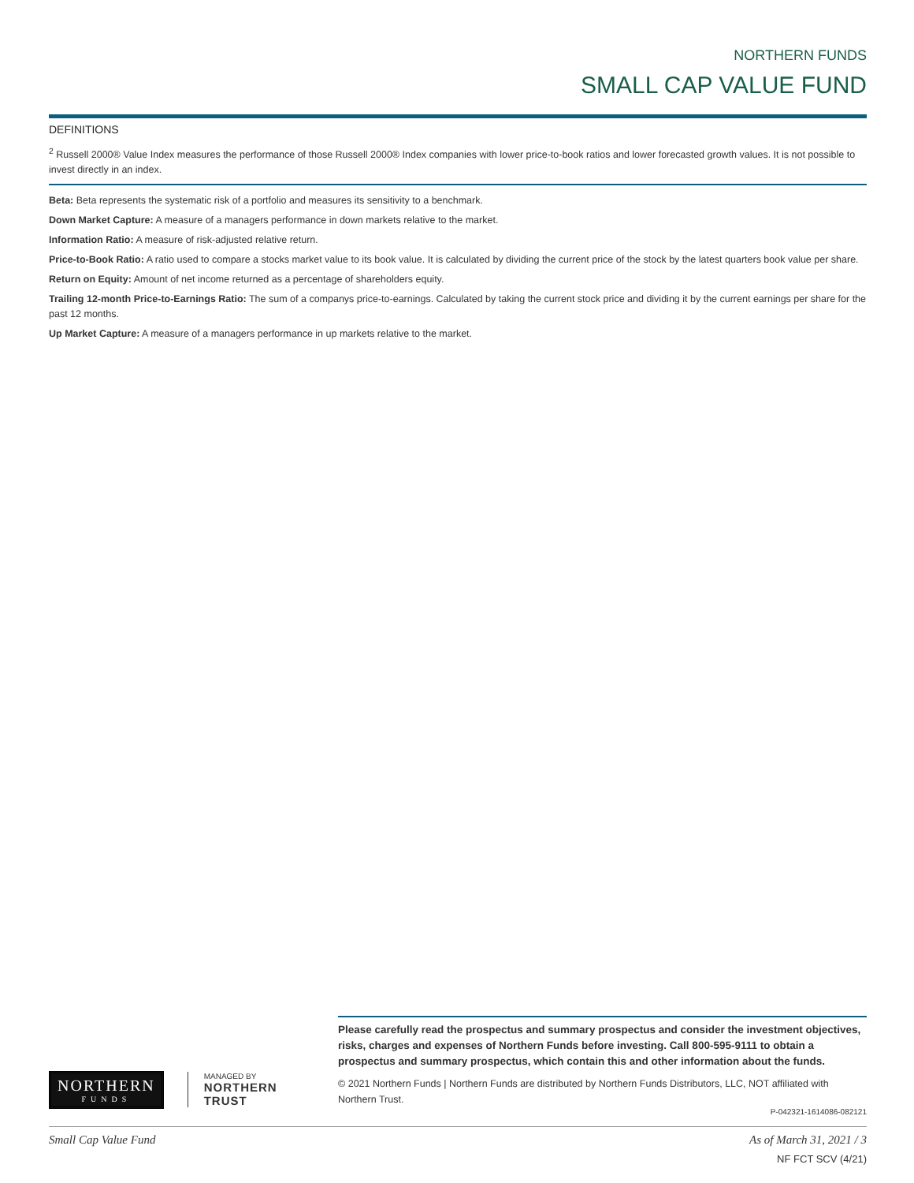NORTHERN FUNDS
SMALL CAP VALUE FUND
DEFINITIONS
<sup>2</sup> Russell 2000® Value Index measures the performance of those Russell 2000® Index companies with lower price-to-book ratios and lower forecasted growth values. It is not possible to invest directly in an index.
Beta: Beta represents the systematic risk of a portfolio and measures its sensitivity to a benchmark.
Down Market Capture: A measure of a managers performance in down markets relative to the market.
Information Ratio: A measure of risk-adjusted relative return.
Price-to-Book Ratio: A ratio used to compare a stocks market value to its book value. It is calculated by dividing the current price of the stock by the latest quarters book value per share.
Return on Equity: Amount of net income returned as a percentage of shareholders equity.
Trailing 12-month Price-to-Earnings Ratio: The sum of a companys price-to-earnings. Calculated by taking the current stock price and dividing it by the current earnings per share for the past 12 months.
Up Market Capture: A measure of a managers performance in up markets relative to the market.
NORTHERN
FUNDS
MANAGED BY
NORTHERN
TRUST
Please carefully read the prospectus and summary prospectus and consider the investment objectives, risks, charges and expenses of Northern Funds before investing. Call 800-595-9111 to obtain a prospectus and summary prospectus, which contain this and other information about the funds.
© 2021 Northern Funds | Northern Funds are distributed by Northern Funds Distributors, LLC, NOT affiliated with Northern Trust.
P-042321-1614086-082121
Small Cap Value Fund As of March 31, 2021 / 3
NF FCT SCV (4/21)